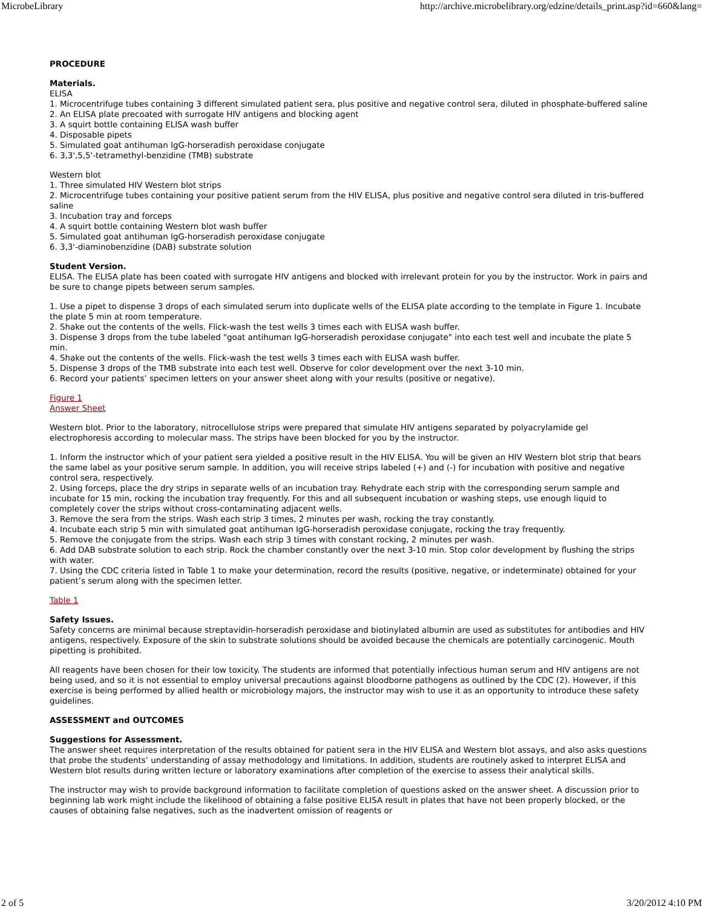MicrobeLibrary http://archive.microbelibrary.org/edzine/details_print.asp?id=660&lang=
PROCEDURE
Materials.
ELISA
1. Microcentrifuge tubes containing 3 different simulated patient sera, plus positive and negative control sera, diluted in phosphate-buffered saline
2. An ELISA plate precoated with surrogate HIV antigens and blocking agent
3. A squirt bottle containing ELISA wash buffer
4. Disposable pipets
5. Simulated goat antihuman IgG-horseradish peroxidase conjugate
6. 3,3',5,5'-tetramethyl-benzidine (TMB) substrate
Western blot
1. Three simulated HIV Western blot strips
2. Microcentrifuge tubes containing your positive patient serum from the HIV ELISA, plus positive and negative control sera diluted in tris-buffered saline
3. Incubation tray and forceps
4. A squirt bottle containing Western blot wash buffer
5. Simulated goat antihuman IgG-horseradish peroxidase conjugate
6. 3,3'-diaminobenzidine (DAB) substrate solution
Student Version.
ELISA. The ELISA plate has been coated with surrogate HIV antigens and blocked with irrelevant protein for you by the instructor. Work in pairs and be sure to change pipets between serum samples.
1. Use a pipet to dispense 3 drops of each simulated serum into duplicate wells of the ELISA plate according to the template in Figure 1. Incubate the plate 5 min at room temperature.
2. Shake out the contents of the wells. Flick-wash the test wells 3 times each with ELISA wash buffer.
3. Dispense 3 drops from the tube labeled "goat antihuman IgG-horseradish peroxidase conjugate" into each test well and incubate the plate 5 min.
4. Shake out the contents of the wells. Flick-wash the test wells 3 times each with ELISA wash buffer.
5. Dispense 3 drops of the TMB substrate into each test well. Observe for color development over the next 3-10 min.
6. Record your patients’ specimen letters on your answer sheet along with your results (positive or negative).
Figure 1
Answer Sheet
Western blot. Prior to the laboratory, nitrocellulose strips were prepared that simulate HIV antigens separated by polyacrylamide gel electrophoresis according to molecular mass. The strips have been blocked for you by the instructor.
1. Inform the instructor which of your patient sera yielded a positive result in the HIV ELISA. You will be given an HIV Western blot strip that bears the same label as your positive serum sample. In addition, you will receive strips labeled (+) and (-) for incubation with positive and negative control sera, respectively.
2. Using forceps, place the dry strips in separate wells of an incubation tray. Rehydrate each strip with the corresponding serum sample and incubate for 15 min, rocking the incubation tray frequently. For this and all subsequent incubation or washing steps, use enough liquid to completely cover the strips without cross-contaminating adjacent wells.
3. Remove the sera from the strips. Wash each strip 3 times, 2 minutes per wash, rocking the tray constantly.
4. Incubate each strip 5 min with simulated goat antihuman IgG-horseradish peroxidase conjugate, rocking the tray frequently.
5. Remove the conjugate from the strips. Wash each strip 3 times with constant rocking, 2 minutes per wash.
6. Add DAB substrate solution to each strip. Rock the chamber constantly over the next 3-10 min. Stop color development by flushing the strips with water.
7. Using the CDC criteria listed in Table 1 to make your determination, record the results (positive, negative, or indeterminate) obtained for your patient’s serum along with the specimen letter.
Table 1
Safety Issues.
Safety concerns are minimal because streptavidin-horseradish peroxidase and biotinylated albumin are used as substitutes for antibodies and HIV antigens, respectively. Exposure of the skin to substrate solutions should be avoided because the chemicals are potentially carcinogenic. Mouth pipetting is prohibited.
All reagents have been chosen for their low toxicity. The students are informed that potentially infectious human serum and HIV antigens are not being used, and so it is not essential to employ universal precautions against bloodborne pathogens as outlined by the CDC (2). However, if this exercise is being performed by allied health or microbiology majors, the instructor may wish to use it as an opportunity to introduce these safety guidelines.
ASSESSMENT and OUTCOMES
Suggestions for Assessment.
The answer sheet requires interpretation of the results obtained for patient sera in the HIV ELISA and Western blot assays, and also asks questions that probe the students’ understanding of assay methodology and limitations. In addition, students are routinely asked to interpret ELISA and Western blot results during written lecture or laboratory examinations after completion of the exercise to assess their analytical skills.
The instructor may wish to provide background information to facilitate completion of questions asked on the answer sheet. A discussion prior to beginning lab work might include the likelihood of obtaining a false positive ELISA result in plates that have not been properly blocked, or the causes of obtaining false negatives, such as the inadvertent omission of reagents or
2 of 5 3/20/2012 4:10 PM